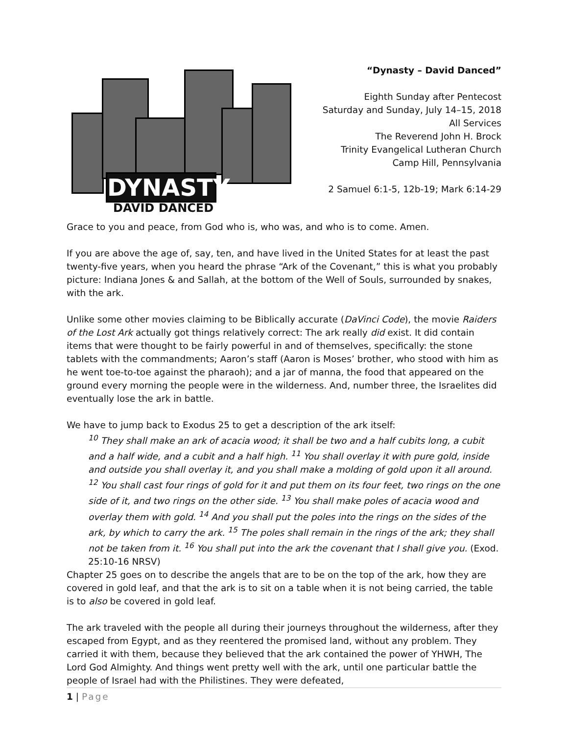DYNASTY
DAVID DANCED
“Dynasty – David Danced”
Eighth Sunday after Pentecost
Saturday and Sunday, July 14–15, 2018
All Services
The Reverend John H. Brock
Trinity Evangelical Lutheran Church
Camp Hill, Pennsylvania
2 Samuel 6:1-5, 12b-19; Mark 6:14-29
Grace to you and peace, from God who is, who was, and who is to come. Amen.
If you are above the age of, say, ten, and have lived in the United States for at least the past twenty-five years, when you heard the phrase “Ark of the Covenant,” this is what you probably picture: Indiana Jones & and Sallah, at the bottom of the Well of Souls, surrounded by snakes, with the ark.
Unlike some other movies claiming to be Biblically accurate (DaVinci Code), the movie Raiders of the Lost Ark actually got things relatively correct: The ark really did exist. It did contain items that were thought to be fairly powerful in and of themselves, specifically: the stone tablets with the commandments; Aaron’s staff (Aaron is Moses’ brother, who stood with him as he went toe-to-toe against the pharaoh); and a jar of manna, the food that appeared on the ground every morning the people were in the wilderness. And, number three, the Israelites did eventually lose the ark in battle.
We have to jump back to Exodus 25 to get a description of the ark itself:
<sup>10</sup> They shall make an ark of acacia wood; it shall be two and a half cubits long, a cubit and a half wide, and a cubit and a half high. <sup>11</sup> You shall overlay it with pure gold, inside and outside you shall overlay it, and you shall make a molding of gold upon it all around. <sup>12</sup> You shall cast four rings of gold for it and put them on its four feet, two rings on the one side of it, and two rings on the other side. <sup>13</sup> You shall make poles of acacia wood and overlay them with gold. <sup>14</sup> And you shall put the poles into the rings on the sides of the ark, by which to carry the ark. <sup>15</sup> The poles shall remain in the rings of the ark; they shall not be taken from it. <sup>16</sup> You shall put into the ark the covenant that I shall give you. (Exod. 25:10-16 NRSV)
Chapter 25 goes on to describe the angels that are to be on the top of the ark, how they are covered in gold leaf, and that the ark is to sit on a table when it is not being carried, the table is to also be covered in gold leaf.
The ark traveled with the people all during their journeys throughout the wilderness, after they escaped from Egypt, and as they reentered the promised land, without any problem. They carried it with them, because they believed that the ark contained the power of YHWH, The Lord God Almighty. And things went pretty well with the ark, until one particular battle the people of Israel had with the Philistines. They were defeated,
1 | Page